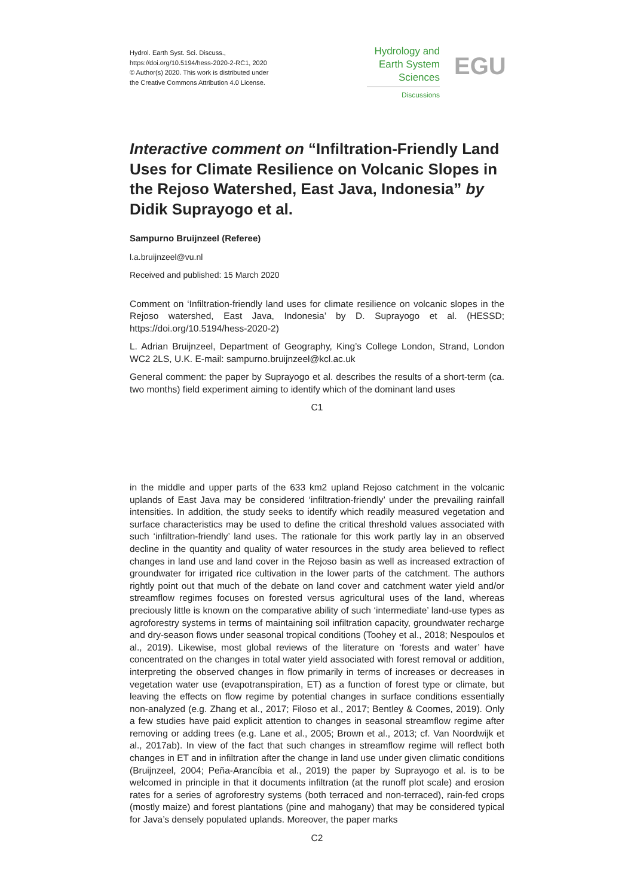Hydrol. Earth Syst. Sci. Discuss.,
https://doi.org/10.5194/hess-2020-2-RC1, 2020
© Author(s) 2020. This work is distributed under
the Creative Commons Attribution 4.0 License.
Hydrology and
Earth System
Sciences
Discussions
EGU
Interactive comment on “Infiltration-Friendly Land Uses for Climate Resilience on Volcanic Slopes in the Rejoso Watershed, East Java, Indonesia” by Didik Suprayogo et al.
Sampurno Bruijnzeel (Referee)
l.a.bruijnzeel@vu.nl
Received and published: 15 March 2020
Comment on ‘Infiltration-friendly land uses for climate resilience on volcanic slopes in the Rejoso watershed, East Java, Indonesia’ by D. Suprayogo et al. (HESSD; https://doi.org/10.5194/hess-2020-2)
L. Adrian Bruijnzeel, Department of Geography, King’s College London, Strand, London WC2 2LS, U.K. E-mail: sampurno.bruijnzeel@kcl.ac.uk
General comment: the paper by Suprayogo et al. describes the results of a short-term (ca. two months) field experiment aiming to identify which of the dominant land uses
C1
in the middle and upper parts of the 633 km2 upland Rejoso catchment in the volcanic uplands of East Java may be considered ‘infiltration-friendly’ under the prevailing rainfall intensities. In addition, the study seeks to identify which readily measured vegetation and surface characteristics may be used to define the critical threshold values associated with such ‘infiltration-friendly’ land uses. The rationale for this work partly lay in an observed decline in the quantity and quality of water resources in the study area believed to reflect changes in land use and land cover in the Rejoso basin as well as increased extraction of groundwater for irrigated rice cultivation in the lower parts of the catchment. The authors rightly point out that much of the debate on land cover and catchment water yield and/or streamflow regimes focuses on forested versus agricultural uses of the land, whereas preciously little is known on the comparative ability of such ‘intermediate’ land-use types as agroforestry systems in terms of maintaining soil infiltration capacity, groundwater recharge and dry-season flows under seasonal tropical conditions (Toohey et al., 2018; Nespoulos et al., 2019). Likewise, most global reviews of the literature on ‘forests and water’ have concentrated on the changes in total water yield associated with forest removal or addition, interpreting the observed changes in flow primarily in terms of increases or decreases in vegetation water use (evapotranspiration, ET) as a function of forest type or climate, but leaving the effects on flow regime by potential changes in surface conditions essentially non-analyzed (e.g. Zhang et al., 2017; Filoso et al., 2017; Bentley & Coomes, 2019). Only a few studies have paid explicit attention to changes in seasonal streamflow regime after removing or adding trees (e.g. Lane et al., 2005; Brown et al., 2013; cf. Van Noordwijk et al., 2017ab). In view of the fact that such changes in streamflow regime will reflect both changes in ET and in infiltration after the change in land use under given climatic conditions (Bruijnzeel, 2004; Peña-Arancíbia et al., 2019) the paper by Suprayogo et al. is to be welcomed in principle in that it documents infiltration (at the runoff plot scale) and erosion rates for a series of agroforestry systems (both terraced and non-terraced), rain-fed crops (mostly maize) and forest plantations (pine and mahogany) that may be considered typical for Java’s densely populated uplands. Moreover, the paper marks
C2